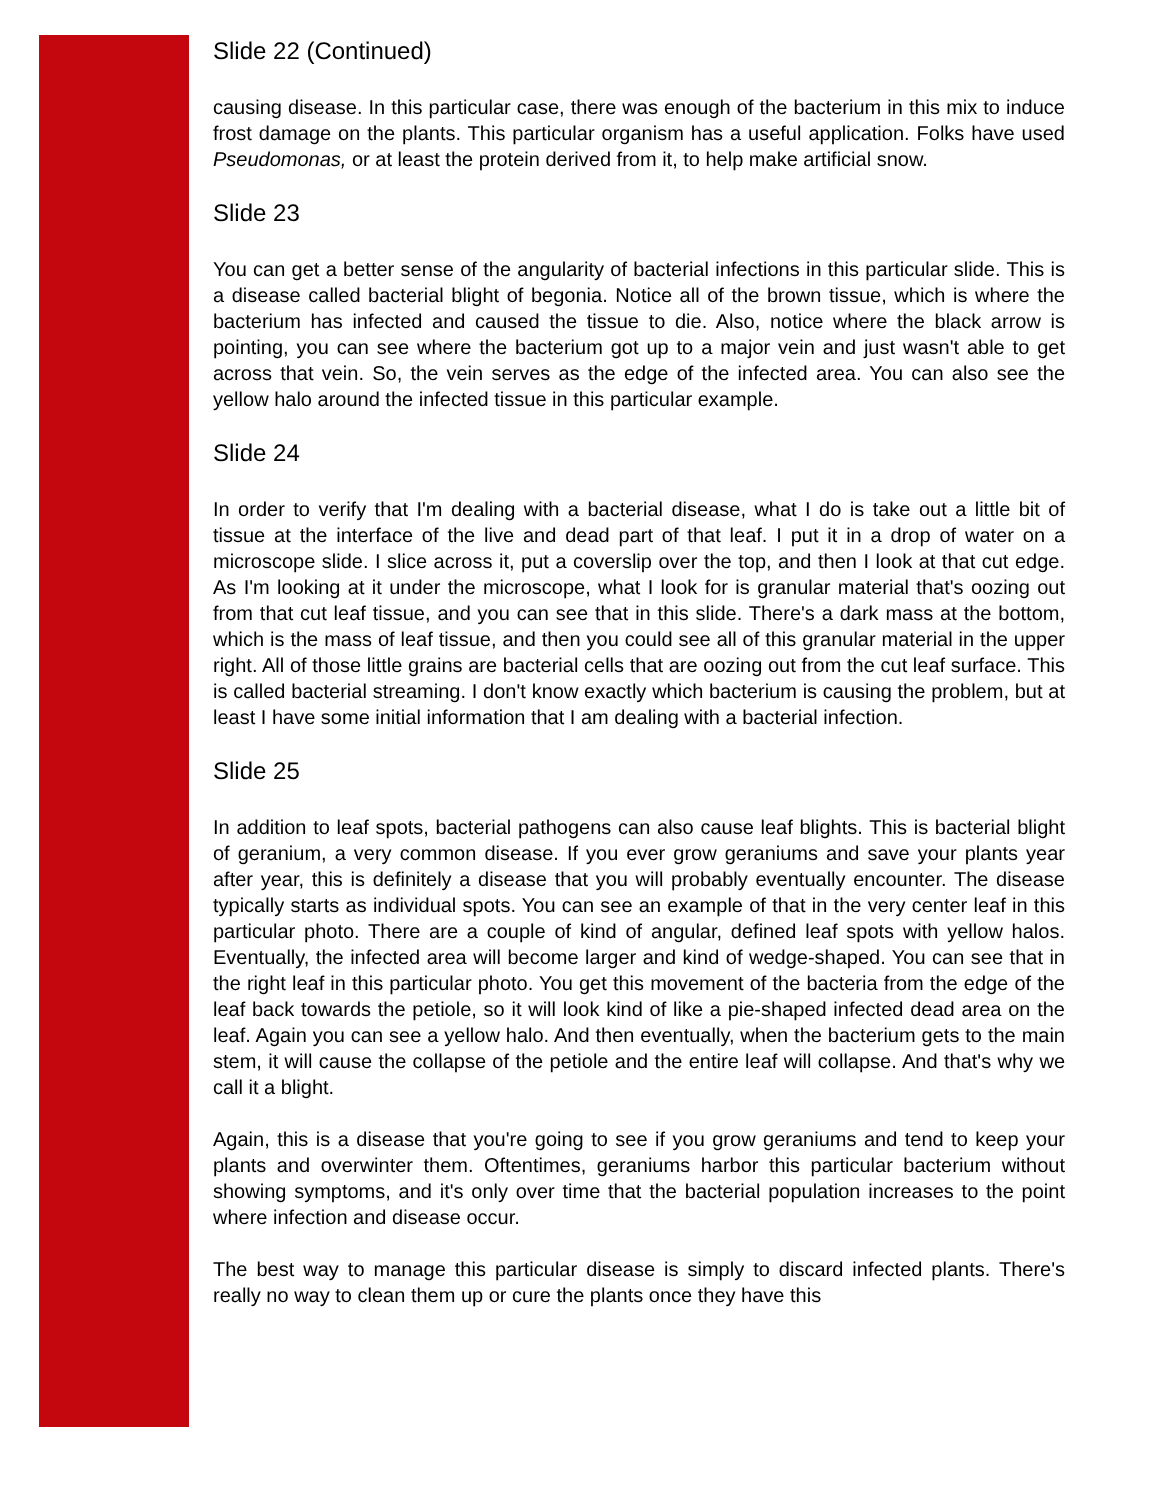Slide 22 (Continued)
causing disease. In this particular case, there was enough of the bacterium in this mix to induce frost damage on the plants. This particular organism has a useful application. Folks have used Pseudomonas, or at least the protein derived from it, to help make artificial snow.
Slide 23
You can get a better sense of the angularity of bacterial infections in this particular slide. This is a disease called bacterial blight of begonia. Notice all of the brown tissue, which is where the bacterium has infected and caused the tissue to die. Also, notice where the black arrow is pointing, you can see where the bacterium got up to a major vein and just wasn't able to get across that vein. So, the vein serves as the edge of the infected area. You can also see the yellow halo around the infected tissue in this particular example.
Slide 24
In order to verify that I'm dealing with a bacterial disease, what I do is take out a little bit of tissue at the interface of the live and dead part of that leaf. I put it in a drop of water on a microscope slide. I slice across it, put a coverslip over the top, and then I look at that cut edge. As I'm looking at it under the microscope, what I look for is granular material that's oozing out from that cut leaf tissue, and you can see that in this slide. There's a dark mass at the bottom, which is the mass of leaf tissue, and then you could see all of this granular material in the upper right. All of those little grains are bacterial cells that are oozing out from the cut leaf surface. This is called bacterial streaming. I don't know exactly which bacterium is causing the problem, but at least I have some initial information that I am dealing with a bacterial infection.
Slide 25
In addition to leaf spots, bacterial pathogens can also cause leaf blights. This is bacterial blight of geranium, a very common disease. If you ever grow geraniums and save your plants year after year, this is definitely a disease that you will probably eventually encounter. The disease typically starts as individual spots. You can see an example of that in the very center leaf in this particular photo. There are a couple of kind of angular, defined leaf spots with yellow halos. Eventually, the infected area will become larger and kind of wedge-shaped. You can see that in the right leaf in this particular photo. You get this movement of the bacteria from the edge of the leaf back towards the petiole, so it will look kind of like a pie-shaped infected dead area on the leaf. Again you can see a yellow halo. And then eventually, when the bacterium gets to the main stem, it will cause the collapse of the petiole and the entire leaf will collapse. And that's why we call it a blight.
Again, this is a disease that you're going to see if you grow geraniums and tend to keep your plants and overwinter them. Oftentimes, geraniums harbor this particular bacterium without showing symptoms, and it's only over time that the bacterial population increases to the point where infection and disease occur.
The best way to manage this particular disease is simply to discard infected plants. There's really no way to clean them up or cure the plants once they have this